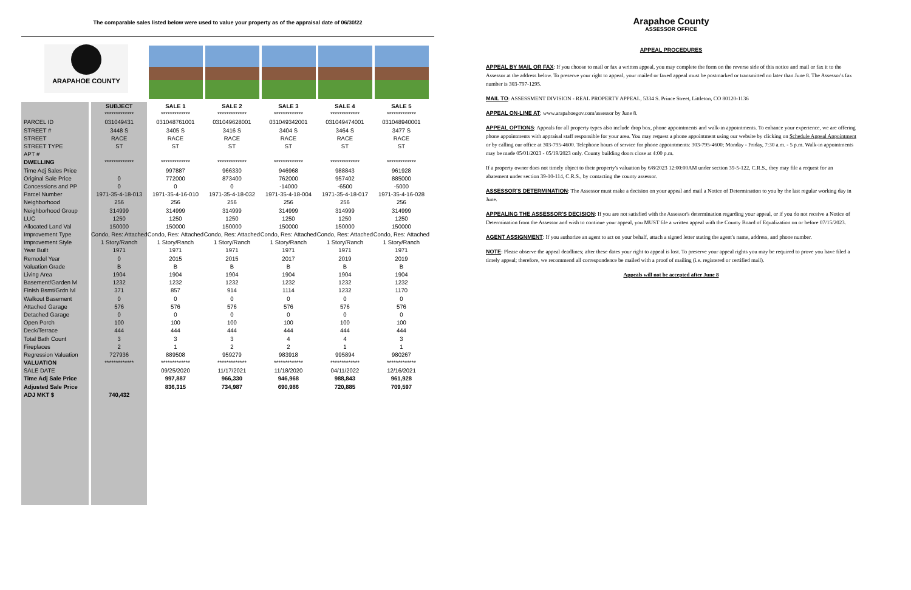The comparable sales listed below were used to value your property as of the appraisal date of 06/30/22
ARAPAHOE COUNTY
| | SUBJECT | SALE 1 | SALE 2 | SALE 3 | SALE 4 | SALE 5 |
| | ************* | ************* | ************* | ************* | ************* | ************* |
| PARCEL ID | 031049431 | 031048761001 | 031049628001 | 031049342001 | 031049474001 | 031048940001 |
| STREET # | 3448 S | 3405 S | 3416 S | 3404 S | 3464 S | 3477 S |
| STREET | RACE | RACE | RACE | RACE | RACE | RACE |
| STREET TYPE | ST | ST | ST | ST | ST | ST |
| APT # | | | | | | |
| DWELLING | ************* | ************* | ************* | ************* | ************* | ************* |
| Time Adj Sales Price | | 997887 | 966330 | 946968 | 988843 | 961928 |
| Original Sale Price | 0 | 772000 | 873400 | 762000 | 957402 | 885000 |
| Concessions and PP | 0 | 0 | 0 | -14000 | -6500 | -5000 |
| Parcel Number | 1971-35-4-18-013 | 1971-35-4-16-010 | 1971-35-4-18-032 | 1971-35-4-18-004 | 1971-35-4-18-017 | 1971-35-4-16-028 |
| Neighborhood | 256 | 256 | 256 | 256 | 256 | 256 |
| Neighborhood Group | 314999 | 314999 | 314999 | 314999 | 314999 | 314999 |
| LUC | 1250 | 1250 | 1250 | 1250 | 1250 | 1250 |
| Allocated Land Val | 150000 | 150000 | 150000 | 150000 | 150000 | 150000 |
| Improvement Type | Condo, Res: Attached | Condo, Res: Attached | Condo, Res: Attached | Condo, Res: Attached | Condo, Res: Attached | Condo, Res: Attached |
| Improvement Style | 1 Story/Ranch | 1 Story/Ranch | 1 Story/Ranch | 1 Story/Ranch | 1 Story/Ranch | 1 Story/Ranch |
| Year Built | 1971 | 1971 | 1971 | 1971 | 1971 | 1971 |
| Remodel Year | 0 | 2015 | 2015 | 2017 | 2019 | 2019 |
| Valuation Grade | B | B | B | B | B | B |
| Living Area | 1904 | 1904 | 1904 | 1904 | 1904 | 1904 |
| Basement/Garden lvl | 1232 | 1232 | 1232 | 1232 | 1232 | 1232 |
| Finish Bsmt/Grdn lvl | 371 | 857 | 914 | 1114 | 1232 | 1170 |
| Walkout Basement | 0 | 0 | 0 | 0 | 0 | 0 |
| Attached Garage | 576 | 576 | 576 | 576 | 576 | 576 |
| Detached Garage | 0 | 0 | 0 | 0 | 0 | 0 |
| Open Porch | 100 | 100 | 100 | 100 | 100 | 100 |
| Deck/Terrace | 444 | 444 | 444 | 444 | 444 | 444 |
| Total Bath Count | 3 | 3 | 3 | 4 | 4 | 3 |
| Fireplaces | 2 | 1 | 2 | 2 | 1 | 1 |
| Regression Valuation | 727936 | 889508 | 959279 | 983918 | 995894 | 980267 |
| VALUATION | ************* | ************* | ************* | ************* | ************* | ************* |
| SALE DATE | | 09/25/2020 | 11/17/2021 | 11/18/2020 | 04/11/2022 | 12/16/2021 |
| Time Adj Sale Price | | 997,887 | 966,330 | 946,968 | 988,843 | 961,928 |
| Adjusted Sale Price | | 836,315 | 734,987 | 690,986 | 720,885 | 709,597 |
| ADJ MKT $ | 740,432 | | | | | |
Arapahoe County
ASSESSOR OFFICE
APPEAL PROCEDURES
APPEAL BY MAIL OR FAX: If you choose to mail or fax a written appeal, you may complete the form on the reverse side of this notice and mail or fax it to the Assessor at the address below. To preserve your right to appeal, your mailed or faxed appeal must be postmarked or transmitted no later than June 8. The Assessor's fax number is 303-797-1295.
MAIL TO: ASSESSMENT DIVISION - REAL PROPERTY APPEAL, 5334 S. Prince Street, Littleton, CO 80120-1136
APPEAL ON-LINE AT: www.arapahoegov.com/assessor by June 8.
APPEAL OPTIONS: Appeals for all property types also include drop box, phone appointments and walk-in appointments. To enhance your experience, we are offering phone appointments with appraisal staff responsible for your area. You may request a phone appointment using our website by clicking on Schedule Appeal Appointment or by calling our office at 303-795-4600. Telephone hours of service for phone appointments: 303-795-4600; Monday - Friday, 7:30 a.m. - 5 p.m. Walk-in appointments may be made 05/01/2023 - 05/19/2023 only. County building doors close at 4:00 p.m.
If a property owner does not timely object to their property's valuation by 6/8/2023 12:00:00AM under section 39-5-122, C.R.S., they may file a request for an abatement under section 39-10-114, C.R.S., by contacting the county assessor.
ASSESSOR'S DETERMINATION: The Assessor must make a decision on your appeal and mail a Notice of Determination to you by the last regular working day in June.
APPEALING THE ASSESSOR'S DECISION: If you are not satisfied with the Assessor's determination regarding your appeal, or if you do not receive a Notice of Determination from the Assessor and wish to continue your appeal, you MUST file a written appeal with the County Board of Equalization on or before 07/15/2023.
AGENT ASSIGNMENT: If you authorize an agent to act on your behalf, attach a signed letter stating the agent's name, address, and phone number.
NOTE: Please observe the appeal deadlines; after these dates your right to appeal is lost. To preserve your appeal rights you may be required to prove you have filed a timely appeal; therefore, we recommend all correspondence be mailed with a proof of mailing (i.e. registered or certified mail).
Appeals will not be accepted after June 8